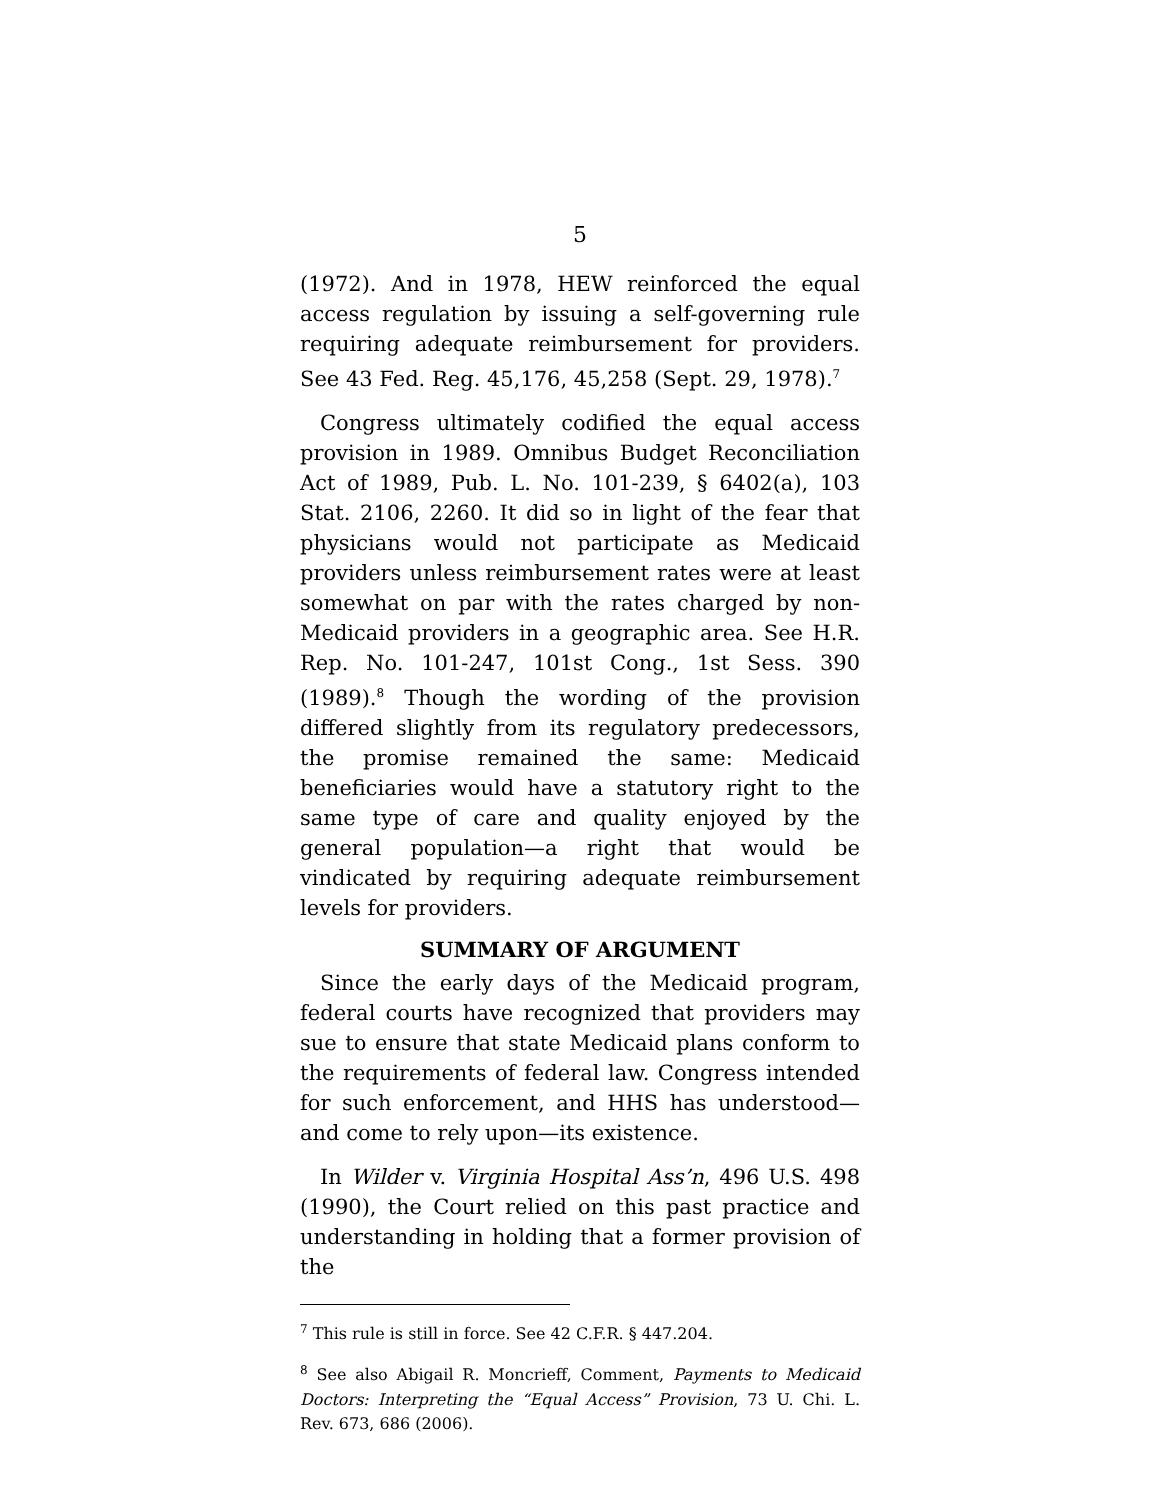5
(1972). And in 1978, HEW reinforced the equal access regulation by issuing a self-governing rule requiring adequate reimbursement for providers. See 43 Fed. Reg. 45,176, 45,258 (Sept. 29, 1978).<sup>7</sup>
Congress ultimately codified the equal access provision in 1989. Omnibus Budget Reconciliation Act of 1989, Pub. L. No. 101-239, § 6402(a), 103 Stat. 2106, 2260. It did so in light of the fear that physicians would not participate as Medicaid providers unless reimbursement rates were at least somewhat on par with the rates charged by non-Medicaid providers in a geographic area. See H.R. Rep. No. 101-247, 101st Cong., 1st Sess. 390 (1989).<sup>8</sup> Though the wording of the provision differed slightly from its regulatory predecessors, the promise remained the same: Medicaid beneficiaries would have a statutory right to the same type of care and quality enjoyed by the general population—a right that would be vindicated by requiring adequate reimbursement levels for providers.
SUMMARY OF ARGUMENT
Since the early days of the Medicaid program, federal courts have recognized that providers may sue to ensure that state Medicaid plans conform to the requirements of federal law. Congress intended for such enforcement, and HHS has understood—and come to rely upon—its existence.
In Wilder v. Virginia Hospital Ass’n, 496 U.S. 498 (1990), the Court relied on this past practice and understanding in holding that a former provision of the
<sup>7</sup> This rule is still in force. See 42 C.F.R. § 447.204.
<sup>8</sup> See also Abigail R. Moncrieff, Comment, Payments to Medicaid Doctors: Interpreting the “Equal Access” Provision, 73 U. Chi. L. Rev. 673, 686 (2006).